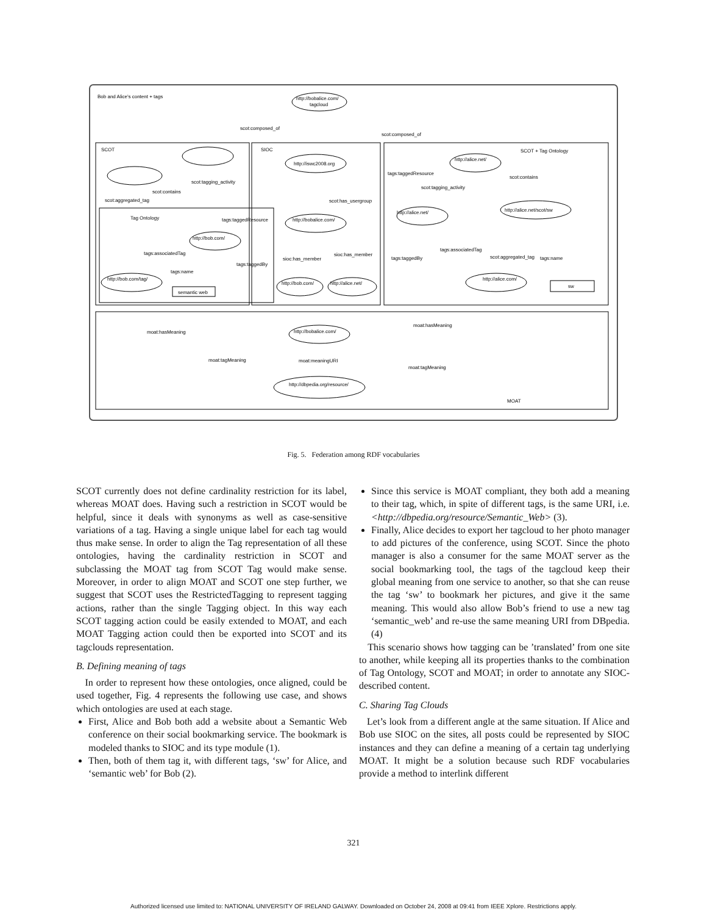Bob and Alice's content + tags
SCOT
SIOC
SCOT + Tag Ontology
Tag Ontology
MOAT
http://bobalice.com/
tagcloud
http://iswc2008.org
http://alice.net/
http://alice.net/scot/sw
http://alice.net/
http://bobalice.com/
http://bob.com/
http://bob.com/tag/
http://bob.com/
http://alice.net/
http://alice.com/
semantic web
sw
http://bobalice.com/
http://dbpedia.org/resource/
scot:composed_of
scot:composed_of
scot:tagging_activity
scot:contains
scot:aggregated_tag
tags:taggedResource
tags:associatedTag
tags:name
tags:taggedBy
sioc:has_member
sioc:has_member
scot:has_usergroup
tags:taggedResource
scot:tagging_activity
scot:contains
tags:associatedTag
tags:taggedBy
scot:aggregated_tag
tags:name
moat:hasMeaning
moat:hasMeaning
moat:tagMeaning
moat:meaningURI
moat:tagMeaning
Fig. 5. Federation among RDF vocabularies
SCOT currently does not define cardinality restriction for its label, whereas MOAT does. Having such a restriction in SCOT would be helpful, since it deals with synonyms as well as case-sensitive variations of a tag. Having a single unique label for each tag would thus make sense. In order to align the Tag representation of all these ontologies, having the cardinality restriction in SCOT and subclassing the MOAT tag from SCOT Tag would make sense. Moreover, in order to align MOAT and SCOT one step further, we suggest that SCOT uses the RestrictedTagging to represent tagging actions, rather than the single Tagging object. In this way each SCOT tagging action could be easily extended to MOAT, and each MOAT Tagging action could then be exported into SCOT and its tagclouds representation.
B. Defining meaning of tags
In order to represent how these ontologies, once aligned, could be used together, Fig. 4 represents the following use case, and shows which ontologies are used at each stage.
First, Alice and Bob both add a website about a Semantic Web conference on their social bookmarking service. The bookmark is modeled thanks to SIOC and its type module (1).
Then, both of them tag it, with different tags, ‘sw’ for Alice, and ‘semantic web’ for Bob (2).
Since this service is MOAT compliant, they both add a meaning to their tag, which, in spite of different tags, is the same URI, i.e. <http://dbpedia.org/resource/Semantic_Web> (3).
Finally, Alice decides to export her tagcloud to her photo manager to add pictures of the conference, using SCOT. Since the photo manager is also a consumer for the same MOAT server as the social bookmarking tool, the tags of the tagcloud keep their global meaning from one service to another, so that she can reuse the tag ‘sw’ to bookmark her pictures, and give it the same meaning. This would also allow Bob’s friend to use a new tag ‘semantic_web’ and re-use the same meaning URI from DBpedia. (4)
This scenario shows how tagging can be ’translated’ from one site to another, while keeping all its properties thanks to the combination of Tag Ontology, SCOT and MOAT; in order to annotate any SIOC-described content.
C. Sharing Tag Clouds
Let’s look from a different angle at the same situation. If Alice and Bob use SIOC on the sites, all posts could be represented by SIOC instances and they can define a meaning of a certain tag underlying MOAT. It might be a solution because such RDF vocabularies provide a method to interlink different
321
Authorized licensed use limited to: NATIONAL UNIVERSITY OF IRELAND GALWAY. Downloaded on October 24, 2008 at 09:41 from IEEE Xplore. Restrictions apply.